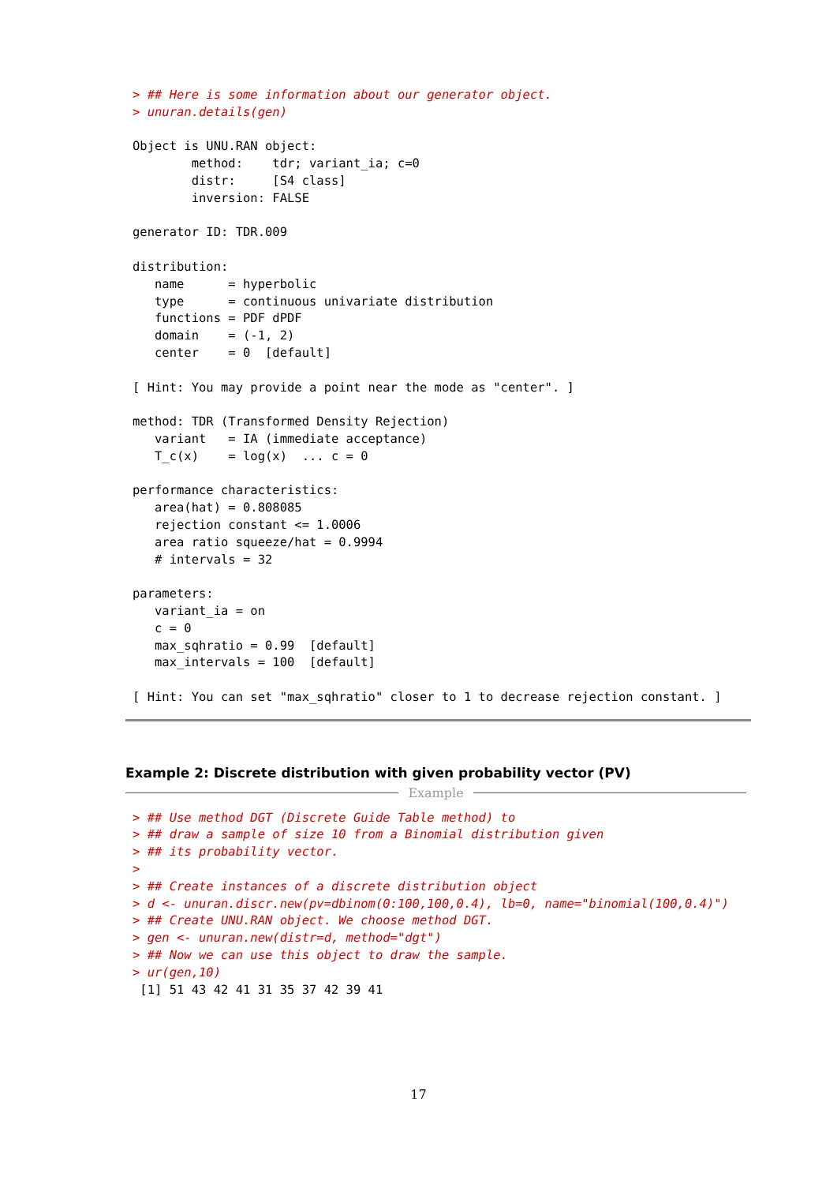> ## Here is some information about our generator object.
> unuran.details(gen)
Object is UNU.RAN object:
        method:    tdr; variant_ia; c=0
        distr:     [S4 class]
        inversion: FALSE

generator ID: TDR.009

distribution:
   name      = hyperbolic
   type      = continuous univariate distribution
   functions = PDF dPDF
   domain    = (-1, 2)
   center    = 0  [default]

[ Hint: You may provide a point near the mode as "center". ]

method: TDR (Transformed Density Rejection)
   variant   = IA (immediate acceptance)
   T_c(x)    = log(x)  ... c = 0

performance characteristics:
   area(hat) = 0.808085
   rejection constant <= 1.0006
   area ratio squeeze/hat = 0.9994
   # intervals = 32

parameters:
   variant_ia = on
   c = 0
   max_sqhratio = 0.99  [default]
   max_intervals = 100  [default]

[ Hint: You can set "max_sqhratio" closer to 1 to decrease rejection constant. ]
Example 2: Discrete distribution with given probability vector (PV)
Example
> ## Use method DGT (Discrete Guide Table method) to
> ## draw a sample of size 10 from a Binomial distribution given
> ## its probability vector.
>
> ## Create instances of a discrete distribution object
> d <- unuran.discr.new(pv=dbinom(0:100,100,0.4), lb=0, name="binomial(100,0.4)")
> ## Create UNU.RAN object. We choose method DGT.
> gen <- unuran.new(distr=d, method="dgt")
> ## Now we can use this object to draw the sample.
> ur(gen,10)
 [1] 51 43 42 41 31 35 37 42 39 41
17